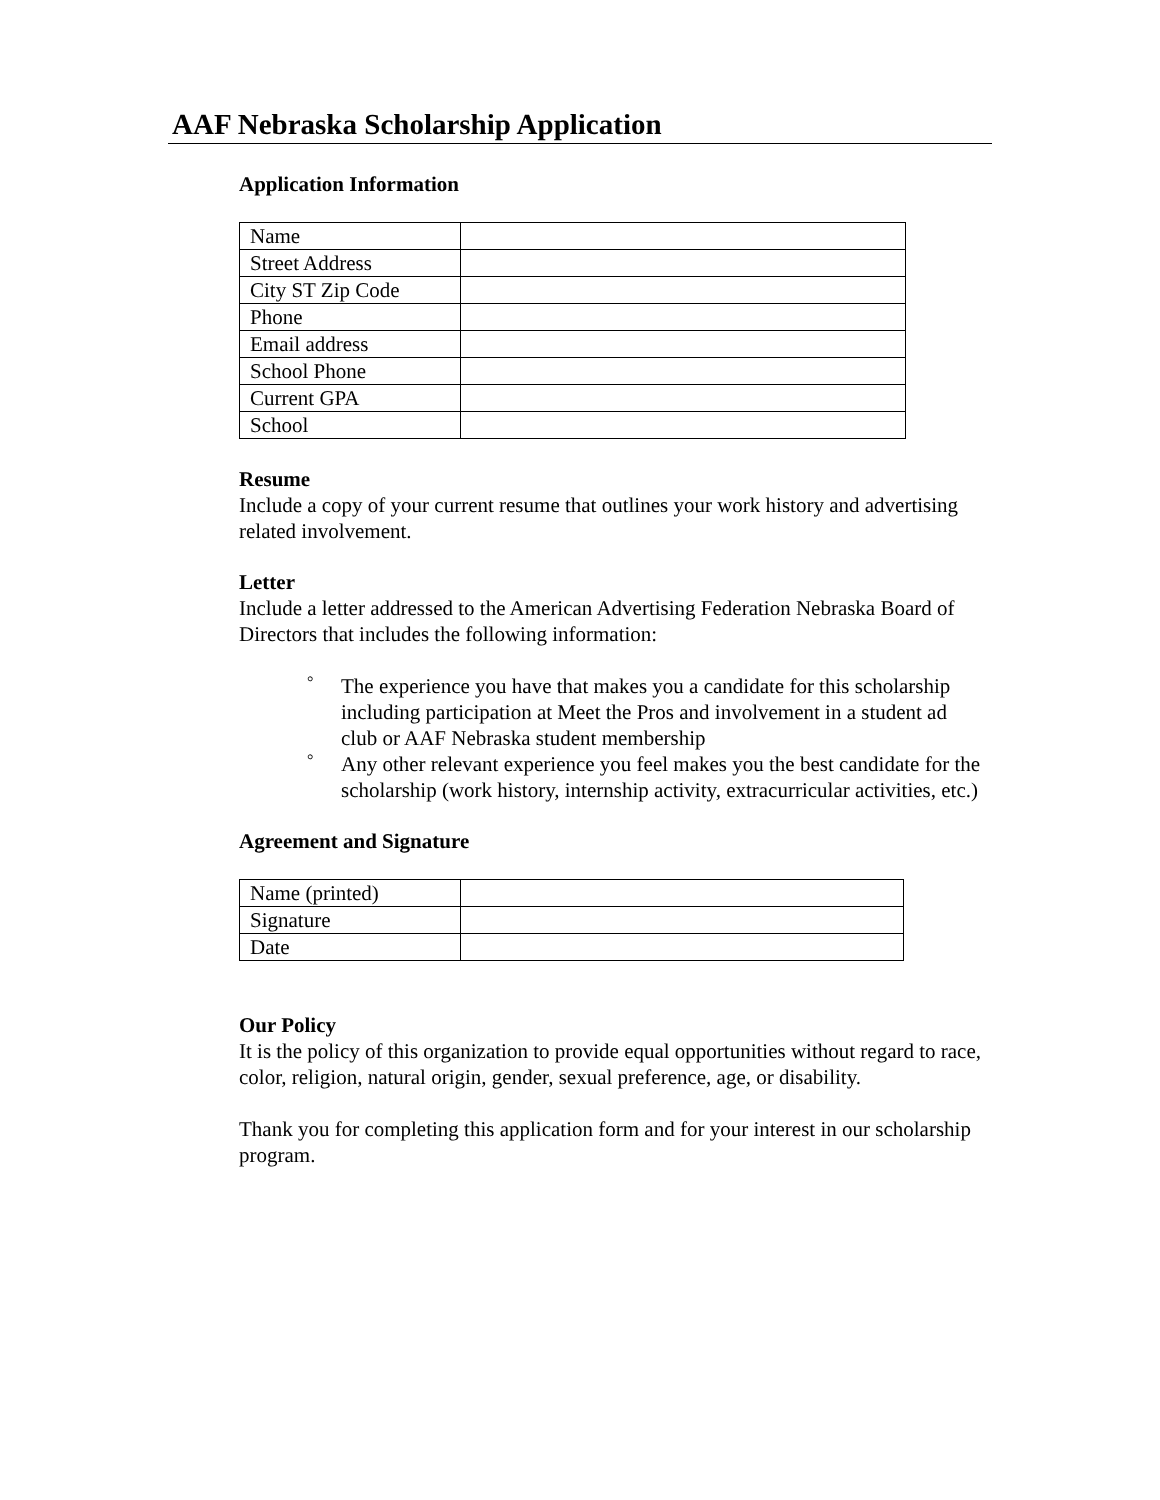AAF Nebraska Scholarship Application
Application Information
| Name | |
| Street Address | |
| City ST Zip Code | |
| Phone | |
| Email address | |
| School Phone | |
| Current GPA | |
| School | |
Resume
Include a copy of your current resume that outlines your work history and advertising related involvement.
Letter
Include a letter addressed to the American Advertising Federation Nebraska Board of Directors that includes the following information:
° The experience you have that makes you a candidate for this scholarship including participation at Meet the Pros and involvement in a student ad club or AAF Nebraska student membership
° Any other relevant experience you feel makes you the best candidate for the scholarship (work history, internship activity, extracurricular activities, etc.)
Agreement and Signature
| Name (printed) | |
| Signature | |
| Date | |
Our Policy
It is the policy of this organization to provide equal opportunities without regard to race, color, religion, natural origin, gender, sexual preference, age, or disability.
Thank you for completing this application form and for your interest in our scholarship program.